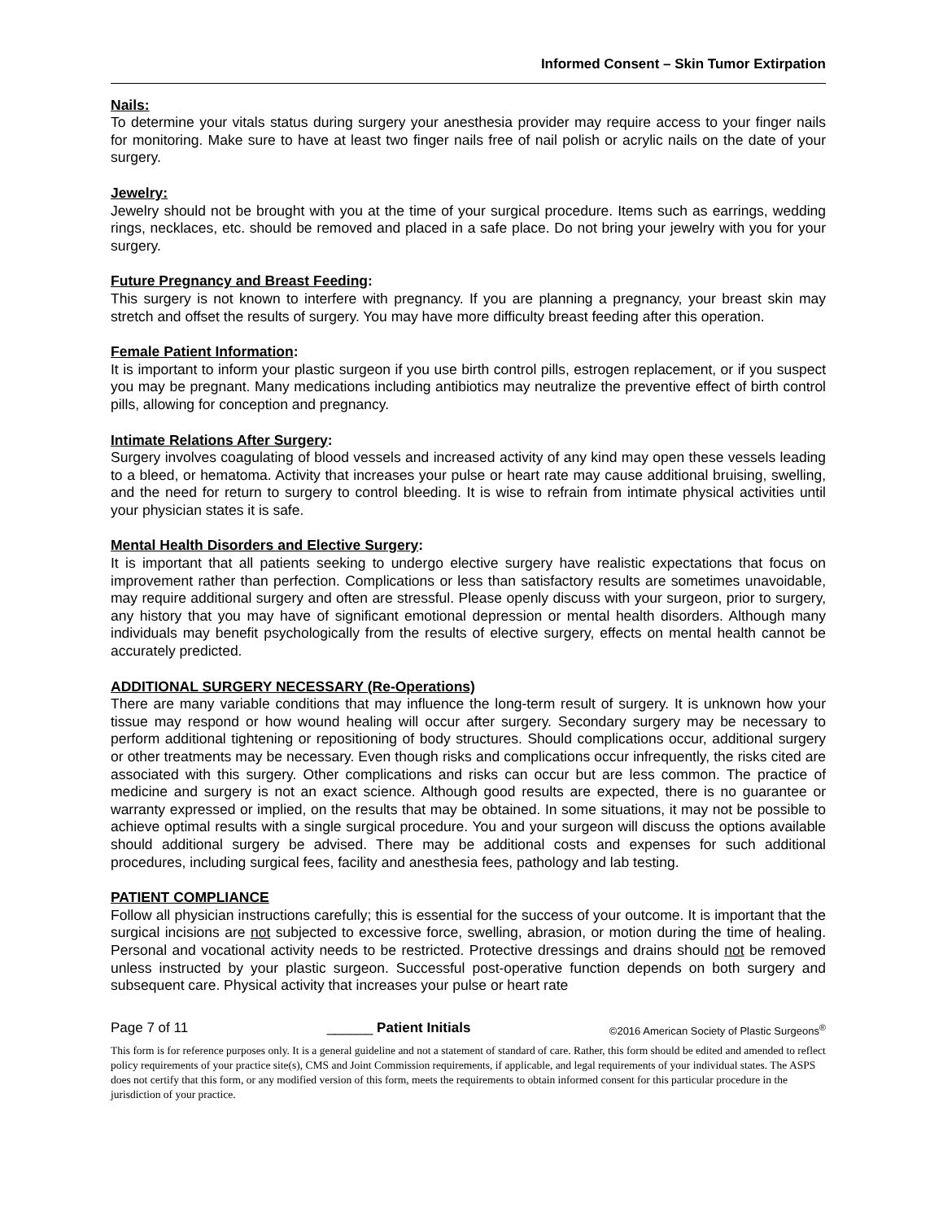Informed Consent – Skin Tumor Extirpation
Nails:
To determine your vitals status during surgery your anesthesia provider may require access to your finger nails for monitoring. Make sure to have at least two finger nails free of nail polish or acrylic nails on the date of your surgery.
Jewelry:
Jewelry should not be brought with you at the time of your surgical procedure. Items such as earrings, wedding rings, necklaces, etc. should be removed and placed in a safe place. Do not bring your jewelry with you for your surgery.
Future Pregnancy and Breast Feeding:
This surgery is not known to interfere with pregnancy. If you are planning a pregnancy, your breast skin may stretch and offset the results of surgery. You may have more difficulty breast feeding after this operation.
Female Patient Information:
It is important to inform your plastic surgeon if you use birth control pills, estrogen replacement, or if you suspect you may be pregnant. Many medications including antibiotics may neutralize the preventive effect of birth control pills, allowing for conception and pregnancy.
Intimate Relations After Surgery:
Surgery involves coagulating of blood vessels and increased activity of any kind may open these vessels leading to a bleed, or hematoma. Activity that increases your pulse or heart rate may cause additional bruising, swelling, and the need for return to surgery to control bleeding. It is wise to refrain from intimate physical activities until your physician states it is safe.
Mental Health Disorders and Elective Surgery:
It is important that all patients seeking to undergo elective surgery have realistic expectations that focus on improvement rather than perfection. Complications or less than satisfactory results are sometimes unavoidable, may require additional surgery and often are stressful. Please openly discuss with your surgeon, prior to surgery, any history that you may have of significant emotional depression or mental health disorders. Although many individuals may benefit psychologically from the results of elective surgery, effects on mental health cannot be accurately predicted.
ADDITIONAL SURGERY NECESSARY (Re-Operations)
There are many variable conditions that may influence the long-term result of surgery. It is unknown how your tissue may respond or how wound healing will occur after surgery. Secondary surgery may be necessary to perform additional tightening or repositioning of body structures. Should complications occur, additional surgery or other treatments may be necessary. Even though risks and complications occur infrequently, the risks cited are associated with this surgery. Other complications and risks can occur but are less common. The practice of medicine and surgery is not an exact science. Although good results are expected, there is no guarantee or warranty expressed or implied, on the results that may be obtained. In some situations, it may not be possible to achieve optimal results with a single surgical procedure. You and your surgeon will discuss the options available should additional surgery be advised. There may be additional costs and expenses for such additional procedures, including surgical fees, facility and anesthesia fees, pathology and lab testing.
PATIENT COMPLIANCE
Follow all physician instructions carefully; this is essential for the success of your outcome. It is important that the surgical incisions are not subjected to excessive force, swelling, abrasion, or motion during the time of healing. Personal and vocational activity needs to be restricted. Protective dressings and drains should not be removed unless instructed by your plastic surgeon. Successful post-operative function depends on both surgery and subsequent care. Physical activity that increases your pulse or heart rate
Page 7 of 11 ______ Patient Initials ©2016 American Society of Plastic Surgeons<sup>®</sup>
This form is for reference purposes only. It is a general guideline and not a statement of standard of care. Rather, this form should be edited and amended to reflect policy requirements of your practice site(s), CMS and Joint Commission requirements, if applicable, and legal requirements of your individual states. The ASPS does not certify that this form, or any modified version of this form, meets the requirements to obtain informed consent for this particular procedure in the jurisdiction of your practice.